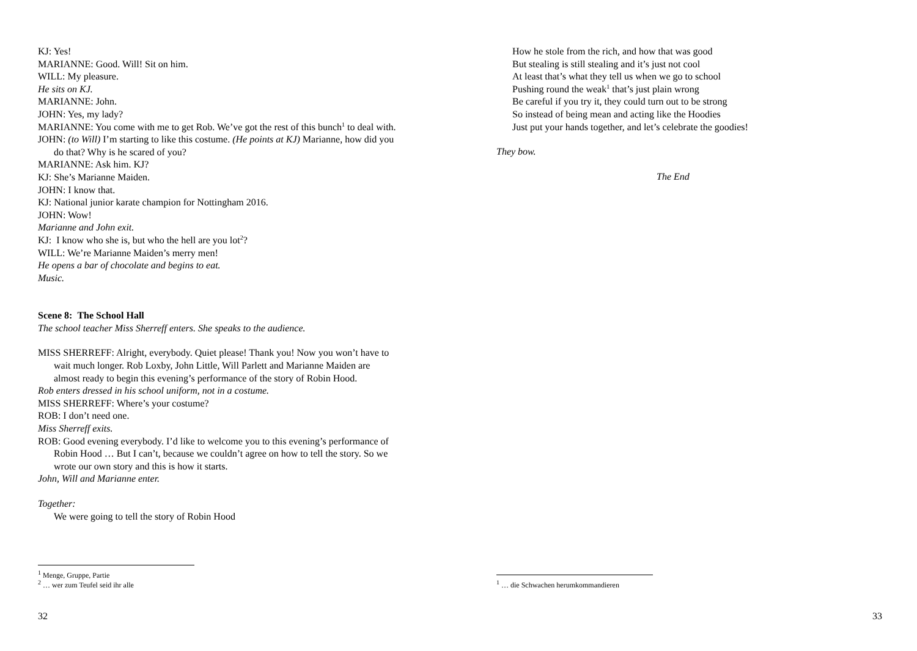KJ: Yes!
MARIANNE: Good. Will! Sit on him.
WILL: My pleasure.
He sits on KJ.
MARIANNE: John.
JOHN: Yes, my lady?
MARIANNE: You come with me to get Rob. We’ve got the rest of this bunch<sup>1</sup> to deal with.
JOHN: (to Will) I’m starting to like this costume. (He points at KJ) Marianne, how did you do that? Why is he scared of you?
MARIANNE: Ask him. KJ?
KJ: She’s Marianne Maiden.
JOHN: I know that.
KJ: National junior karate champion for Nottingham 2016.
JOHN: Wow!
Marianne and John exit.
KJ: I know who she is, but who the hell are you lot<sup>2</sup>?
WILL: We’re Marianne Maiden’s merry men!
He opens a bar of chocolate and begins to eat.
Music.
Scene 8: The School Hall
The school teacher Miss Sherreff enters. She speaks to the audience.
MISS SHERREFF: Alright, everybody. Quiet please! Thank you! Now you won’t have to wait much longer. Rob Loxby, John Little, Will Parlett and Marianne Maiden are almost ready to begin this evening’s performance of the story of Robin Hood.
Rob enters dressed in his school uniform, not in a costume.
MISS SHERREFF: Where’s your costume?
ROB: I don’t need one.
Miss Sherreff exits.
ROB: Good evening everybody. I’d like to welcome you to this evening’s performance of Robin Hood … But I can’t, because we couldn’t agree on how to tell the story. So we wrote our own story and this is how it starts.
John, Will and Marianne enter.
Together:
We were going to tell the story of Robin Hood
<sup>1</sup> Menge, Gruppe, Partie
<sup>2</sup> … wer zum Teufel seid ihr alle
32
How he stole from the rich, and how that was good
But stealing is still stealing and it’s just not cool
At least that’s what they tell us when we go to school
Pushing round the weak<sup>1</sup> that’s just plain wrong
Be careful if you try it, they could turn out to be strong
So instead of being mean and acting like the Hoodies
Just put your hands together, and let’s celebrate the goodies!
They bow.
The End
<sup>1</sup> … die Schwachen herumkommandieren
33